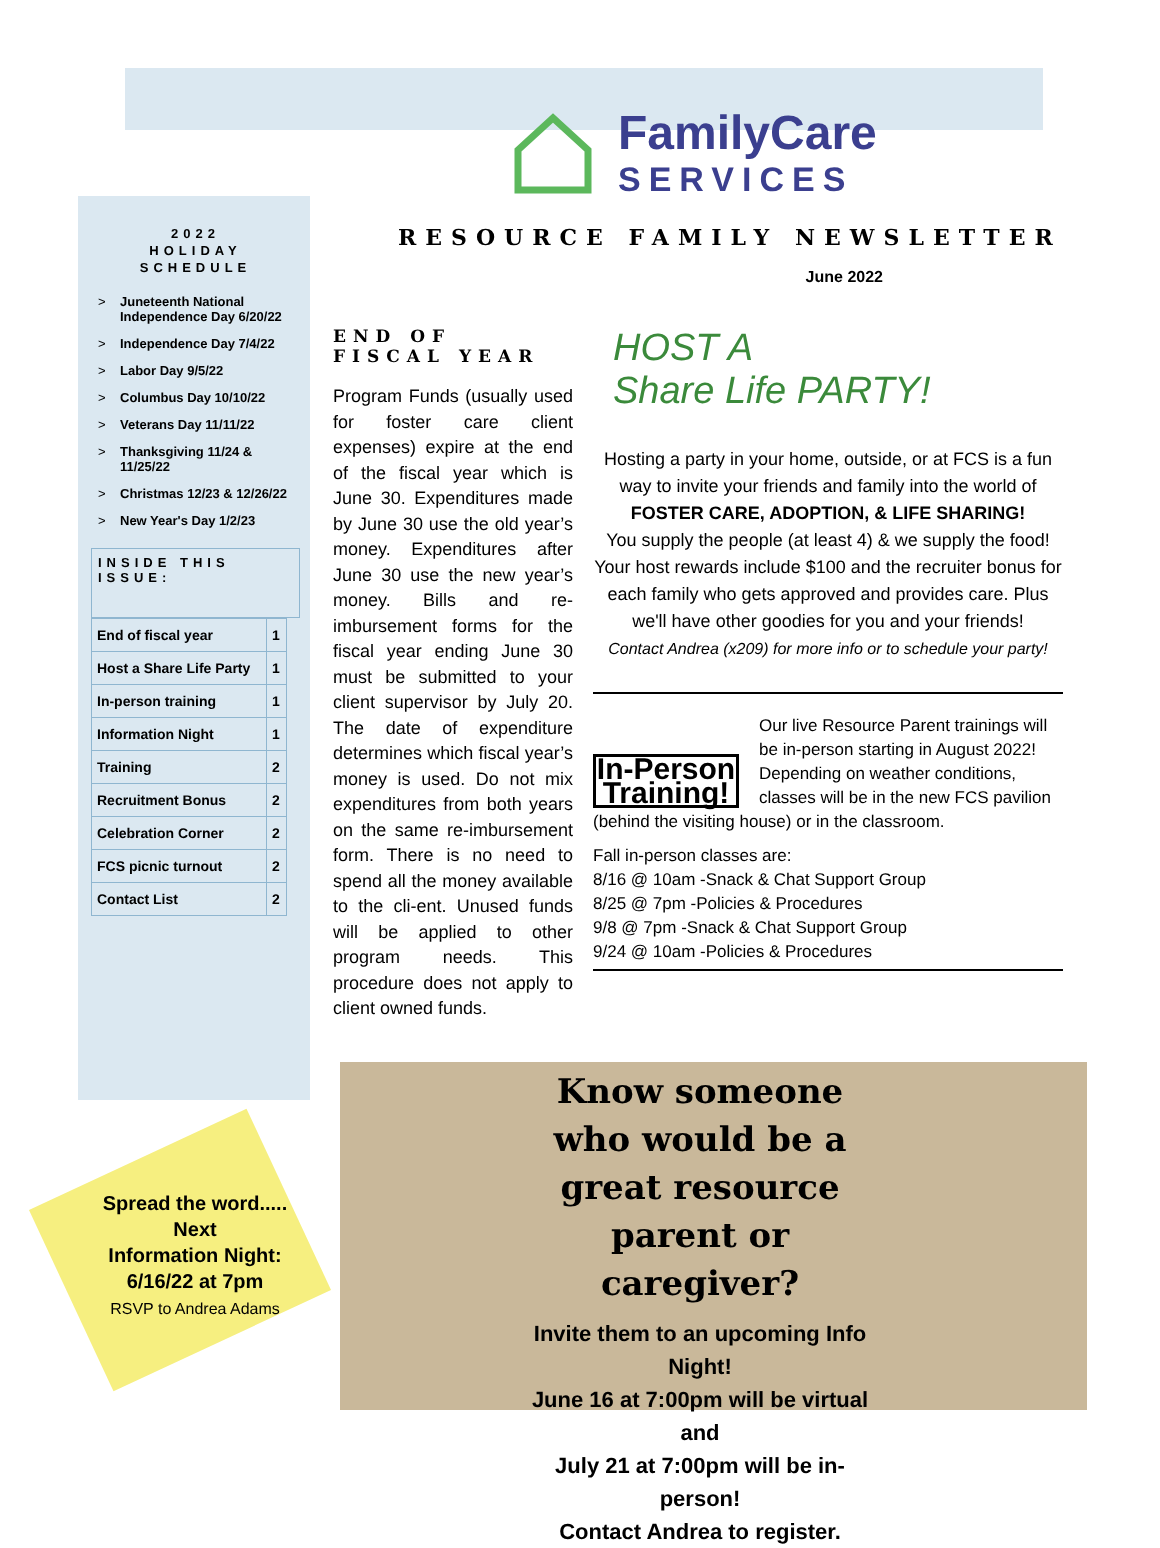Know someone who would be a great resource parent or caregiver?
Invite them to an upcoming Info Night!
June 16 at 7:00pm will be virtual and
July 21 at 7:00pm will be in-person!
Contact Andrea to register.
Spread the word.....
Next
Information Night:
6/16/22 at 7pm
RSVP to Andrea Adams
2022
HOLIDAY
SCHEDULE
> Juneteenth National Independence Day 6/20/22
> Independence Day 7/4/22
> Labor Day 9/5/22
> Columbus Day 10/10/22
> Veterans Day 11/11/22
> Thanksgiving 11/24 & 11/25/22
> Christmas 12/23 & 12/26/22
> New Year's Day 1/2/23
INSIDE THIS ISSUE:
| End of fiscal year | 1 |
| Host a Share Life Party | 1 |
| In-person training | 1 |
| Information Night | 1 |
| Training | 2 |
| Recruitment Bonus | 2 |
| Celebration Corner | 2 |
| FCS picnic turnout | 2 |
| Contact List | 2 |
FamilyCare
SERVICES
RESOURCE FAMILY NEWSLETTER
June 2022
END OF FISCAL YEAR
Program Funds (usually used for foster care client expenses) expire at the end of the fiscal year which is June 30. Expenditures made by June 30 use the old year’s money. Expenditures after June 30 use the new year’s money. Bills and re-imbursement forms for the fiscal year ending June 30 must be submitted to your client supervisor by July 20. The date of expenditure determines which fiscal year’s money is used. Do not mix expenditures from both years on the same re-imbursement form. There is no need to spend all the money available to the cli-ent. Unused funds will be applied to other program needs. This procedure does not apply to client owned funds.
HOST A
Share Life PARTY!
Hosting a party in your home, outside, or at FCS is a fun way to invite your friends and family into the world of
FOSTER CARE, ADOPTION, & LIFE SHARING!
You supply the people (at least 4) & we supply the food! Your host rewards include $100 and the recruiter bonus for each family who gets approved and provides care. Plus we'll have other goodies for you and your friends!
Contact Andrea (x209) for more info or to schedule your party!
In-Person Training!
Our live Resource Parent trainings will be in-person starting in August 2022! Depending on weather conditions, classes will be in the new FCS pavilion (behind the visiting house) or in the classroom.
Fall in-person classes are:
8/16 @ 10am -Snack & Chat Support Group
8/25 @ 7pm -Policies & Procedures
9/8 @ 7pm -Snack & Chat Support Group
9/24 @ 10am -Policies & Procedures